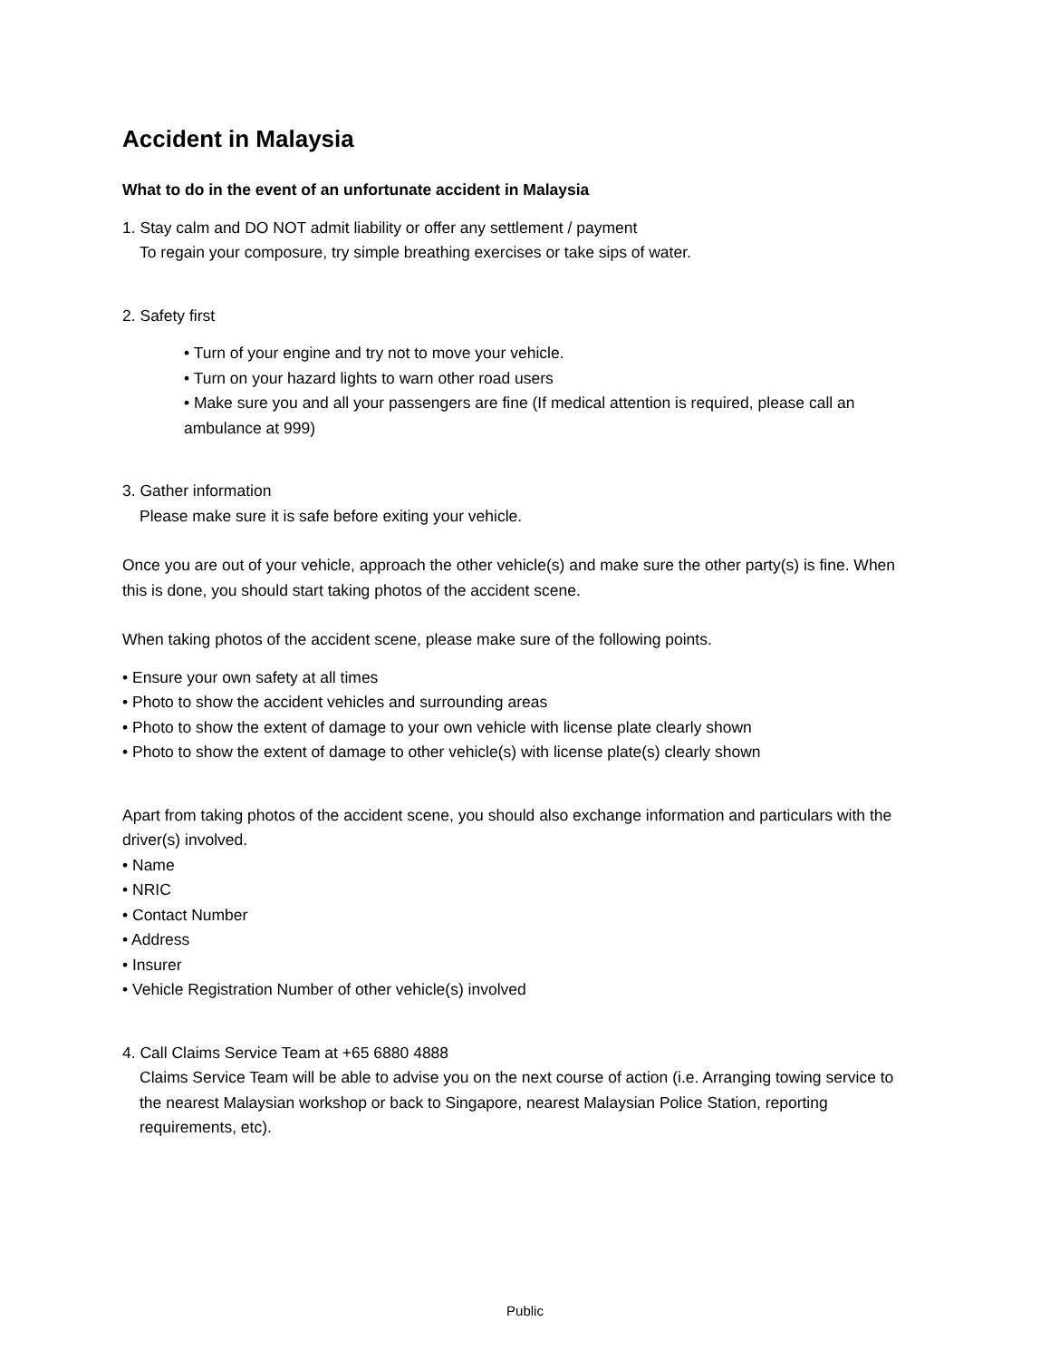Accident in Malaysia
What to do in the event of an unfortunate accident in Malaysia
1. Stay calm and DO NOT admit liability or offer any settlement / payment
To regain your composure, try simple breathing exercises or take sips of water.
2. Safety first
• Turn of your engine and try not to move your vehicle.
• Turn on your hazard lights to warn other road users
• Make sure you and all your passengers are fine (If medical attention is required, please call an ambulance at 999)
3. Gather information
Please make sure it is safe before exiting your vehicle.
Once you are out of your vehicle, approach the other vehicle(s) and make sure the other party(s) is fine. When this is done, you should start taking photos of the accident scene.
When taking photos of the accident scene, please make sure of the following points.
• Ensure your own safety at all times
• Photo to show the accident vehicles and surrounding areas
• Photo to show the extent of damage to your own vehicle with license plate clearly shown
• Photo to show the extent of damage to other vehicle(s) with license plate(s) clearly shown
Apart from taking photos of the accident scene, you should also exchange information and particulars with the driver(s) involved.
• Name
• NRIC
• Contact Number
• Address
• Insurer
• Vehicle Registration Number of other vehicle(s) involved
4. Call Claims Service Team at +65 6880 4888
Claims Service Team will be able to advise you on the next course of action (i.e. Arranging towing service to the nearest Malaysian workshop or back to Singapore, nearest Malaysian Police Station, reporting requirements, etc).
Public